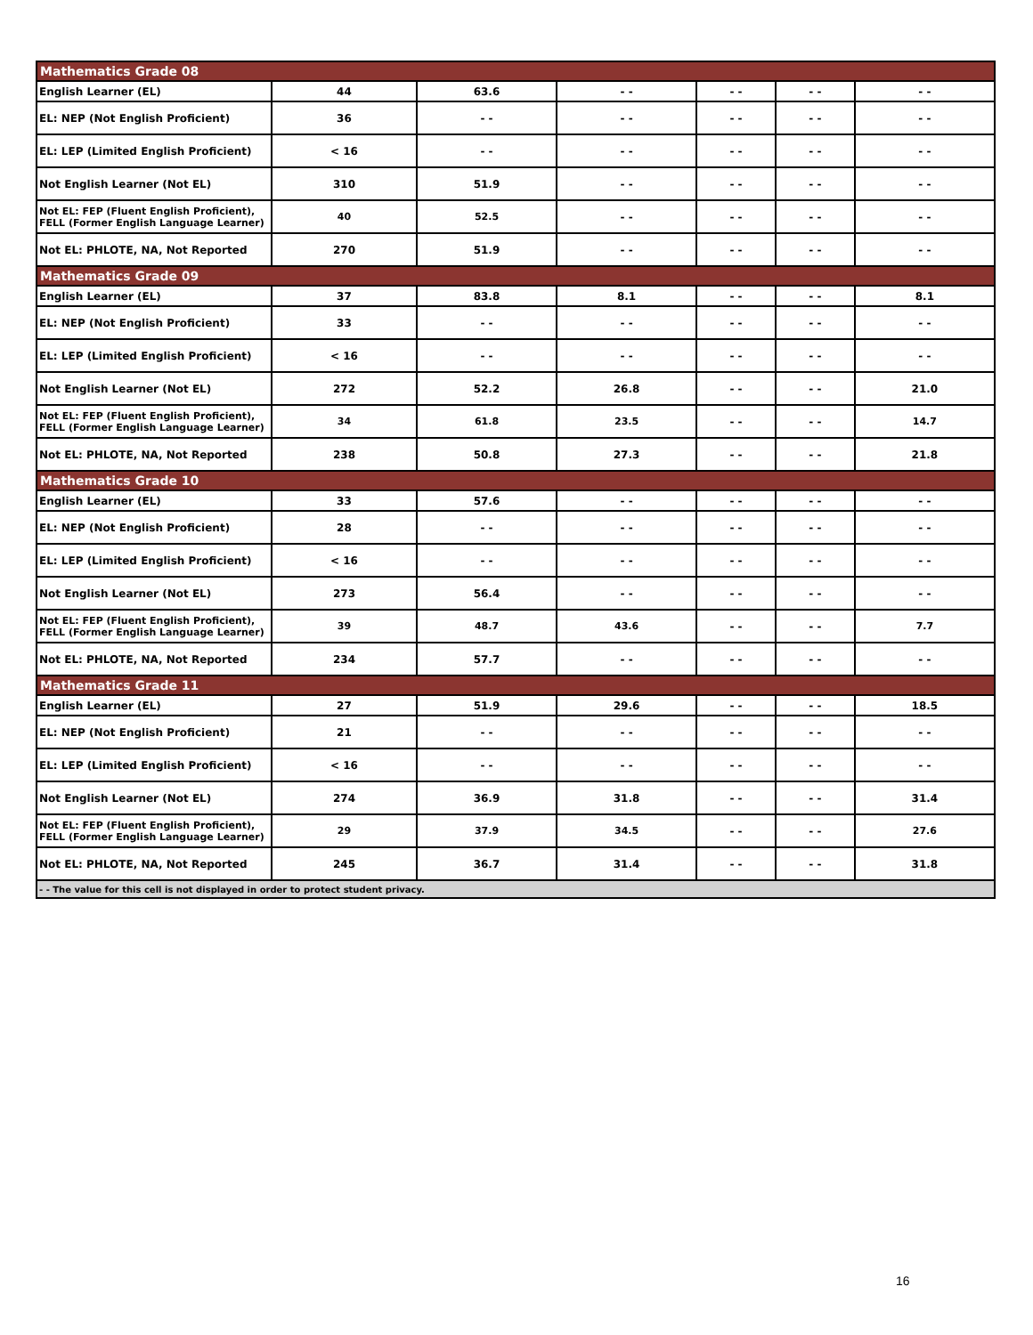| Mathematics Grade 08 | | | | | | |
| --- | --- | --- | --- | --- | --- | --- |
| English Learner (EL) | 44 | 63.6 | - - | - - | - - | - - |
| EL: NEP (Not English Proficient) | 36 | - - | - - | - - | - - | - - |
| EL: LEP (Limited English Proficient) | < 16 | - - | - - | - - | - - | - - |
| Not English Learner (Not EL) | 310 | 51.9 | - - | - - | - - | - - |
| Not EL: FEP (Fluent English Proficient), FELL (Former English Language Learner) | 40 | 52.5 | - - | - - | - - | - - |
| Not EL: PHLOTE, NA, Not Reported | 270 | 51.9 | - - | - - | - - | - - |
| Mathematics Grade 09 | | | | | | |
| English Learner (EL) | 37 | 83.8 | 8.1 | - - | - - | 8.1 |
| EL: NEP (Not English Proficient) | 33 | - - | - - | - - | - - | - - |
| EL: LEP (Limited English Proficient) | < 16 | - - | - - | - - | - - | - - |
| Not English Learner (Not EL) | 272 | 52.2 | 26.8 | - - | - - | 21.0 |
| Not EL: FEP (Fluent English Proficient), FELL (Former English Language Learner) | 34 | 61.8 | 23.5 | - - | - - | 14.7 |
| Not EL: PHLOTE, NA, Not Reported | 238 | 50.8 | 27.3 | - - | - - | 21.8 |
| Mathematics Grade 10 | | | | | | |
| English Learner (EL) | 33 | 57.6 | - - | - - | - - | - - |
| EL: NEP (Not English Proficient) | 28 | - - | - - | - - | - - | - - |
| EL: LEP (Limited English Proficient) | < 16 | - - | - - | - - | - - | - - |
| Not English Learner (Not EL) | 273 | 56.4 | - - | - - | - - | - - |
| Not EL: FEP (Fluent English Proficient), FELL (Former English Language Learner) | 39 | 48.7 | 43.6 | - - | - - | 7.7 |
| Not EL: PHLOTE, NA, Not Reported | 234 | 57.7 | - - | - - | - - | - - |
| Mathematics Grade 11 | | | | | | |
| English Learner (EL) | 27 | 51.9 | 29.6 | - - | - - | 18.5 |
| EL: NEP (Not English Proficient) | 21 | - - | - - | - - | - - | - - |
| EL: LEP (Limited English Proficient) | < 16 | - - | - - | - - | - - | - - |
| Not English Learner (Not EL) | 274 | 36.9 | 31.8 | - - | - - | 31.4 |
| Not EL: FEP (Fluent English Proficient), FELL (Former English Language Learner) | 29 | 37.9 | 34.5 | - - | - - | 27.6 |
| Not EL: PHLOTE, NA, Not Reported | 245 | 36.7 | 31.4 | - - | - - | 31.8 |
| - - The value for this cell is not displayed in order to protect student privacy. | | | | | | |
16